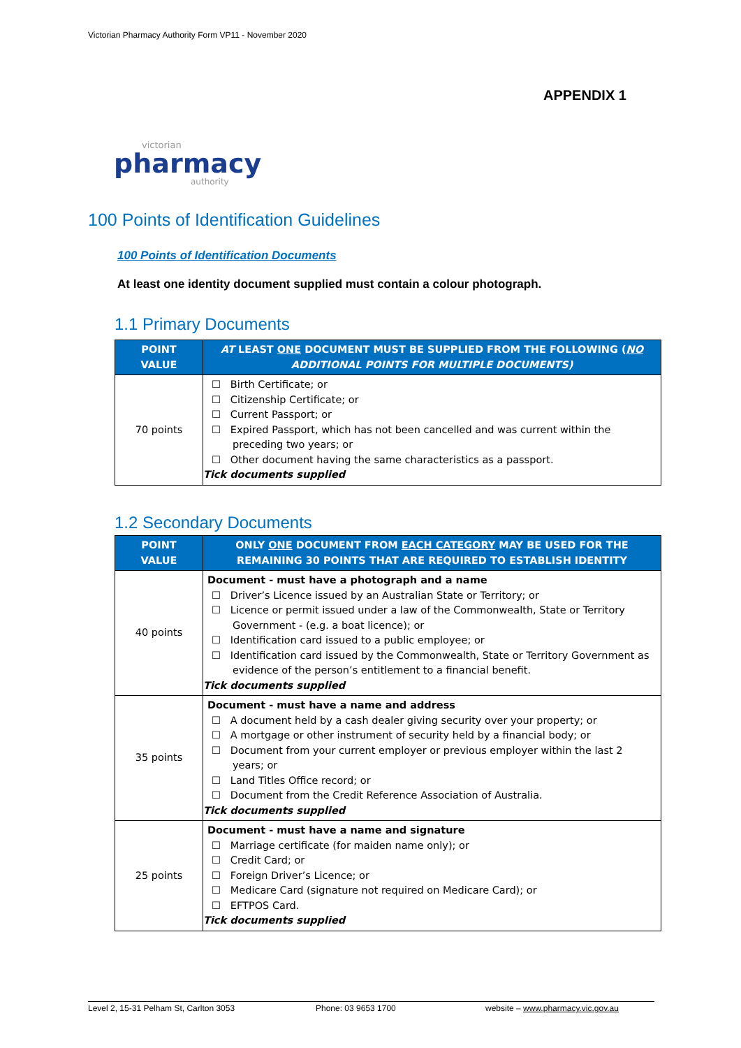Victorian Pharmacy Authority Form VP11 - November 2020
APPENDIX 1
victorian
pharmacy
authority
100 Points of Identification Guidelines
100 Points of Identification Documents
At least one identity document supplied must contain a colour photograph.
1.1 Primary Documents
| POINT VALUE | AT LEAST ONE DOCUMENT MUST BE SUPPLIED FROM THE FOLLOWING ( NO ADDITIONAL POINTS FOR MULTIPLE DOCUMENTS) |
| --- | --- |
| 70 points | ☐ Birth Certificate; or ☐ Citizenship Certificate; or ☐ Current Passport; or ☐ Expired Passport, which has not been cancelled and was current within the preceding two years; or ☐ Other document having the same characteristics as a passport. Tick documents supplied |
1.2 Secondary Documents
| POINT VALUE | ONLY ONE DOCUMENT FROM EACH CATEGORY MAY BE USED FOR THE REMAINING 30 POINTS THAT ARE REQUIRED TO ESTABLISH IDENTITY |
| --- | --- |
| 40 points | Document - must have a photograph and a name ☐ Driver’s Licence issued by an Australian State or Territory; or ☐ Licence or permit issued under a law of the Commonwealth, State or Territory Government - (e.g. a boat licence); or ☐ Identification card issued to a public employee; or ☐ Identification card issued by the Commonwealth, State or Territory Government as evidence of the person’s entitlement to a financial benefit. Tick documents supplied |
| 35 points | Document - must have a name and address ☐ A document held by a cash dealer giving security over your property; or ☐ A mortgage or other instrument of security held by a financial body; or ☐ Document from your current employer or previous employer within the last 2 years; or ☐ Land Titles Office record; or ☐ Document from the Credit Reference Association of Australia. Tick documents supplied |
| 25 points | Document - must have a name and signature ☐ Marriage certificate (for maiden name only); or ☐ Credit Card; or ☐ Foreign Driver’s Licence; or ☐ Medicare Card (signature not required on Medicare Card); or ☐ EFTPOS Card. Tick documents supplied |
Level 2, 15-31 Pelham St, Carlton 3053 Phone: 03 9653 1700 website – www.pharmacy.vic.gov.au